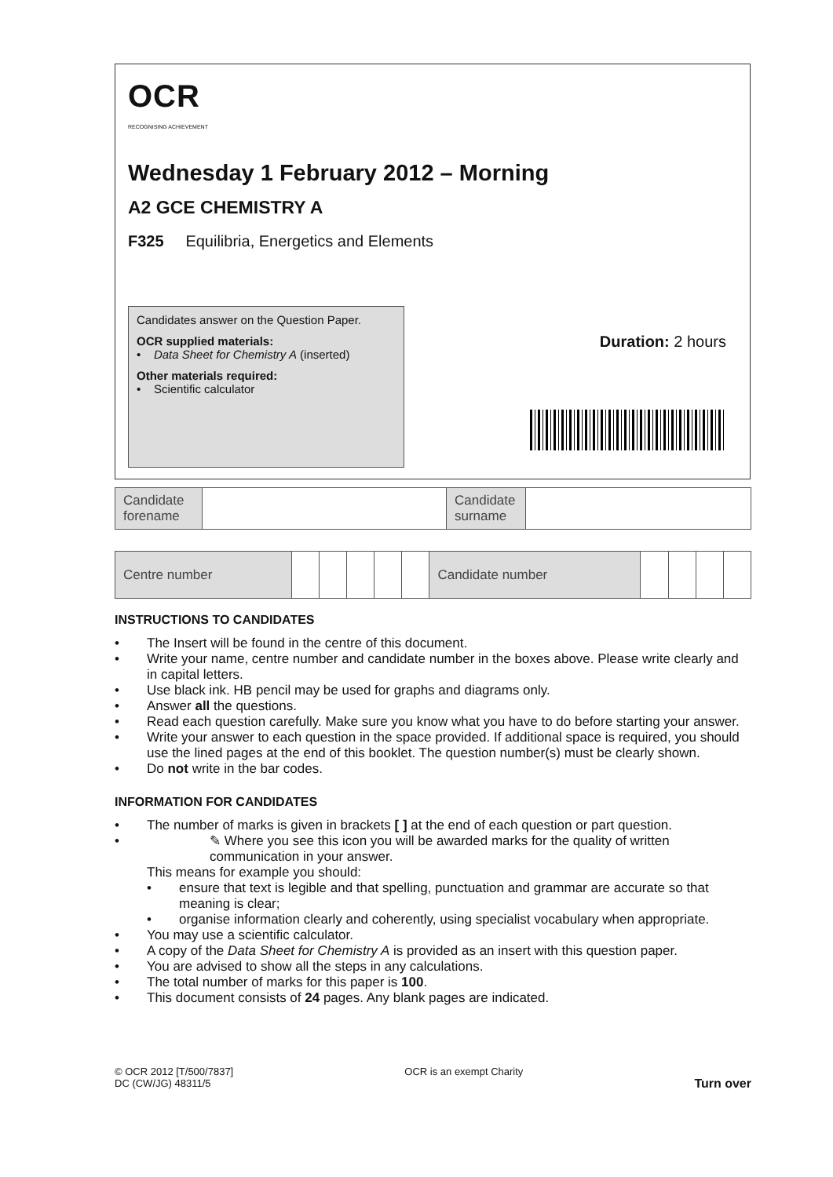OCR
RECOGNISING ACHIEVEMENT
Wednesday 1 February 2012 – Morning
A2 GCE CHEMISTRY A
F325 Equilibria, Energetics and Elements
Candidates answer on the Question Paper.
OCR supplied materials:
• Data Sheet for Chemistry A (inserted)
Other materials required:
• Scientific calculator
Duration: 2 hours
| Candidate forename | | Candidate surname | |
| Centre number | | | | | | Candidate number | | | | |
INSTRUCTIONS TO CANDIDATES
The Insert will be found in the centre of this document.
Write your name, centre number and candidate number in the boxes above. Please write clearly and in capital letters.
Use black ink. HB pencil may be used for graphs and diagrams only.
Answer all the questions.
Read each question carefully. Make sure you know what you have to do before starting your answer.
Write your answer to each question in the space provided. If additional space is required, you should use the lined pages at the end of this booklet. The question number(s) must be clearly shown.
Do not write in the bar codes.
INFORMATION FOR CANDIDATES
The number of marks is given in brackets [ ] at the end of each question or part question.
✎ Where you see this icon you will be awarded marks for the quality of written communication in your answer.
This means for example you should:
ensure that text is legible and that spelling, punctuation and grammar are accurate so that meaning is clear;
organise information clearly and coherently, using specialist vocabulary when appropriate.
You may use a scientific calculator.
A copy of the Data Sheet for Chemistry A is provided as an insert with this question paper.
You are advised to show all the steps in any calculations.
The total number of marks for this paper is 100.
This document consists of 24 pages. Any blank pages are indicated.
© OCR 2012 [T/500/7837]
DC (CW/JG) 48311/5 OCR is an exempt Charity Turn over